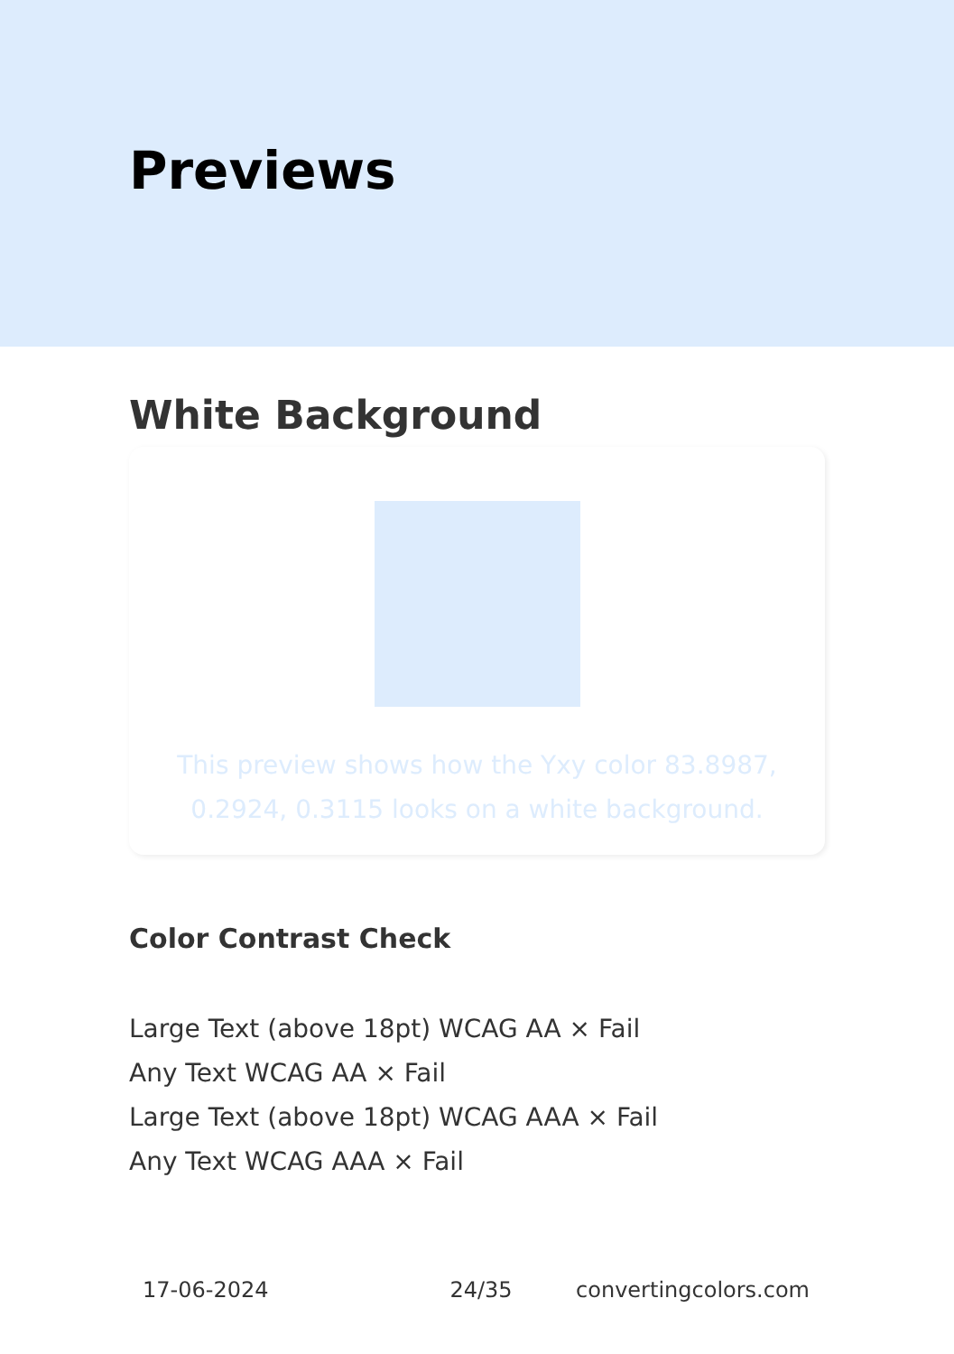Previews
White Background
This preview shows how the Yxy color 83.8987, 0.2924, 0.3115 looks on a white background.
Color Contrast Check
Large Text (above 18pt) WCAG AA × Fail
Any Text WCAG AA × Fail
Large Text (above 18pt) WCAG AAA × Fail
Any Text WCAG AAA × Fail
17-06-2024 24/35 convertingcolors.com